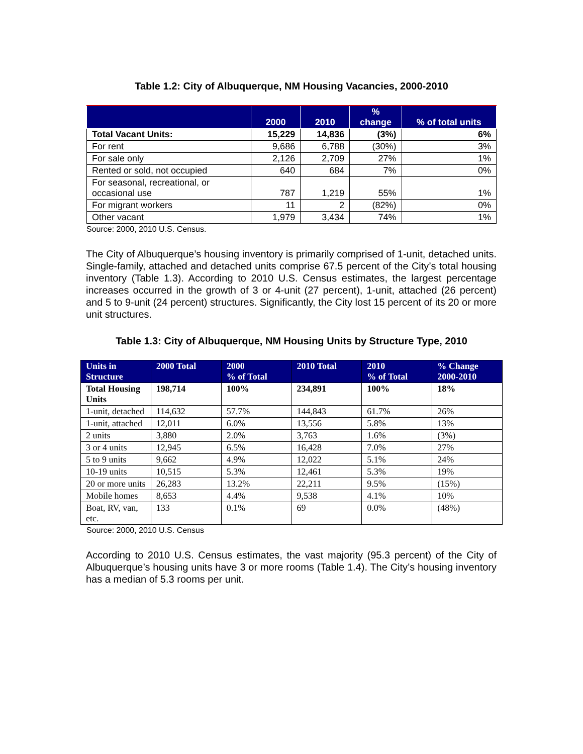Table 1.2: City of Albuquerque, NM Housing Vacancies, 2000-2010
| | 2000 | 2010 | % change | % of total units |
| --- | --- | --- | --- | --- |
| Total Vacant Units: | 15,229 | 14,836 | (3%) | 6% |
| For rent | 9,686 | 6,788 | (30%) | 3% |
| For sale only | 2,126 | 2,709 | 27% | 1% |
| Rented or sold, not occupied | 640 | 684 | 7% | 0% |
| For seasonal, recreational, or occasional use | 787 | 1,219 | 55% | 1% |
| For migrant workers | 11 | 2 | (82%) | 0% |
| Other vacant | 1,979 | 3,434 | 74% | 1% |
Source: 2000, 2010 U.S. Census.
The City of Albuquerque’s housing inventory is primarily comprised of 1-unit, detached units. Single-family, attached and detached units comprise 67.5 percent of the City’s total housing inventory (Table 1.3). According to 2010 U.S. Census estimates, the largest percentage increases occurred in the growth of 3 or 4-unit (27 percent), 1-unit, attached (26 percent) and 5 to 9-unit (24 percent) structures. Significantly, the City lost 15 percent of its 20 or more unit structures.
Table 1.3: City of Albuquerque, NM Housing Units by Structure Type, 2010
| Units in Structure | 2000 Total | 2000 % of Total | 2010 Total | 2010 % of Total | % Change 2000-2010 |
| --- | --- | --- | --- | --- | --- |
| Total Housing Units | 198,714 | 100% | 234,891 | 100% | 18% |
| 1-unit, detached | 114,632 | 57.7% | 144,843 | 61.7% | 26% |
| 1-unit, attached | 12,011 | 6.0% | 13,556 | 5.8% | 13% |
| 2 units | 3,880 | 2.0% | 3,763 | 1.6% | (3%) |
| 3 or 4 units | 12,945 | 6.5% | 16,428 | 7.0% | 27% |
| 5 to 9 units | 9,662 | 4.9% | 12,022 | 5.1% | 24% |
| 10-19 units | 10,515 | 5.3% | 12,461 | 5.3% | 19% |
| 20 or more units | 26,283 | 13.2% | 22,211 | 9.5% | (15%) |
| Mobile homes | 8,653 | 4.4% | 9,538 | 4.1% | 10% |
| Boat, RV, van, etc. | 133 | 0.1% | 69 | 0.0% | (48%) |
Source: 2000, 2010 U.S. Census
According to 2010 U.S. Census estimates, the vast majority (95.3 percent) of the City of Albuquerque’s housing units have 3 or more rooms (Table 1.4). The City’s housing inventory has a median of 5.3 rooms per unit.